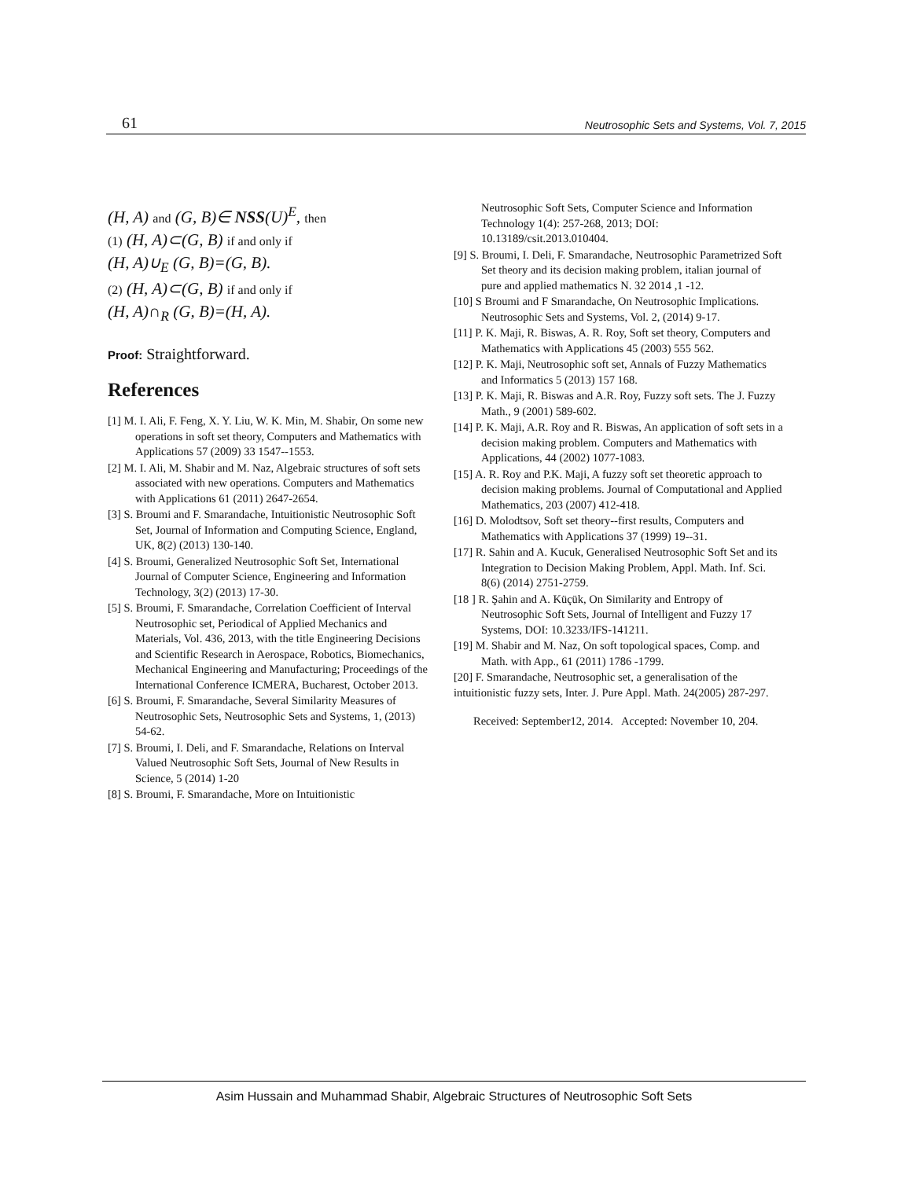61
Neutrosophic Sets and Systems, Vol. 7, 2015
(H, A) and (G, B)∈ NSS(U)<sup>E</sup>, then
(1) (H, A)⊂(G, B) if and only if
(H, A)∪<sub>E</sub> (G, B)=(G, B).
(2) (H, A)⊂(G, B) if and only if
(H, A)∩<sub>R</sub> (G, B)=(H, A).
Proof: Straightforward.
References
[1] M. I. Ali, F. Feng, X. Y. Liu, W. K. Min, M. Shabir, On some new operations in soft set theory, Computers and Mathematics with Applications 57 (2009) 33 1547--1553.
[2] M. I. Ali, M. Shabir and M. Naz, Algebraic structures of soft sets associated with new operations. Computers and Mathematics with Applications 61 (2011) 2647-2654.
[3] S. Broumi and F. Smarandache, Intuitionistic Neutrosophic Soft Set, Journal of Information and Computing Science, England, UK, 8(2) (2013) 130-140.
[4] S. Broumi, Generalized Neutrosophic Soft Set, International Journal of Computer Science, Engineering and Information Technology, 3(2) (2013) 17-30.
[5] S. Broumi, F. Smarandache, Correlation Coefficient of Interval Neutrosophic set, Periodical of Applied Mechanics and Materials, Vol. 436, 2013, with the title Engineering Decisions and Scientific Research in Aerospace, Robotics, Biomechanics, Mechanical Engineering and Manufacturing; Proceedings of the International Conference ICMERA, Bucharest, October 2013.
[6] S. Broumi, F. Smarandache, Several Similarity Measures of Neutrosophic Sets, Neutrosophic Sets and Systems, 1, (2013) 54-62.
[7] S. Broumi, I. Deli, and F. Smarandache, Relations on Interval Valued Neutrosophic Soft Sets, Journal of New Results in Science, 5 (2014) 1-20
[8] S. Broumi, F. Smarandache, More on Intuitionistic
Neutrosophic Soft Sets, Computer Science and Information Technology 1(4): 257-268, 2013; DOI: 10.13189/csit.2013.010404.
[9] S. Broumi, I. Deli, F. Smarandache, Neutrosophic Parametrized Soft Set theory and its decision making problem, italian journal of pure and applied mathematics N. 32 2014 ,1 -12.
[10] S Broumi and F Smarandache, On Neutrosophic Implications. Neutrosophic Sets and Systems, Vol. 2, (2014) 9-17.
[11] P. K. Maji, R. Biswas, A. R. Roy, Soft set theory, Computers and Mathematics with Applications 45 (2003) 555 562.
[12] P. K. Maji, Neutrosophic soft set, Annals of Fuzzy Mathematics and Informatics 5 (2013) 157 168.
[13] P. K. Maji, R. Biswas and A.R. Roy, Fuzzy soft sets. The J. Fuzzy Math., 9 (2001) 589-602.
[14] P. K. Maji, A.R. Roy and R. Biswas, An application of soft sets in a decision making problem. Computers and Mathematics with Applications, 44 (2002) 1077-1083.
[15] A. R. Roy and P.K. Maji, A fuzzy soft set theoretic approach to decision making problems. Journal of Computational and Applied Mathematics, 203 (2007) 412-418.
[16] D. Molodtsov, Soft set theory--first results, Computers and Mathematics with Applications 37 (1999) 19--31.
[17] R. Sahin and A. Kucuk, Generalised Neutrosophic Soft Set and its Integration to Decision Making Problem, Appl. Math. Inf. Sci. 8(6) (2014) 2751-2759.
[18 ] R. Şahin and A. Küçük, On Similarity and Entropy of Neutrosophic Soft Sets, Journal of Intelligent and Fuzzy 17 Systems, DOI: 10.3233/IFS-141211.
[19] M. Shabir and M. Naz, On soft topological spaces, Comp. and Math. with App., 61 (2011) 1786 -1799.
[20] F. Smarandache, Neutrosophic set, a generalisation of the intuitionistic fuzzy sets, Inter. J. Pure Appl. Math. 24(2005) 287-297.
Received: September12, 2014. Accepted: November 10, 204.
Asim Hussain and Muhammad Shabir, Algebraic Structures of Neutrosophic Soft Sets